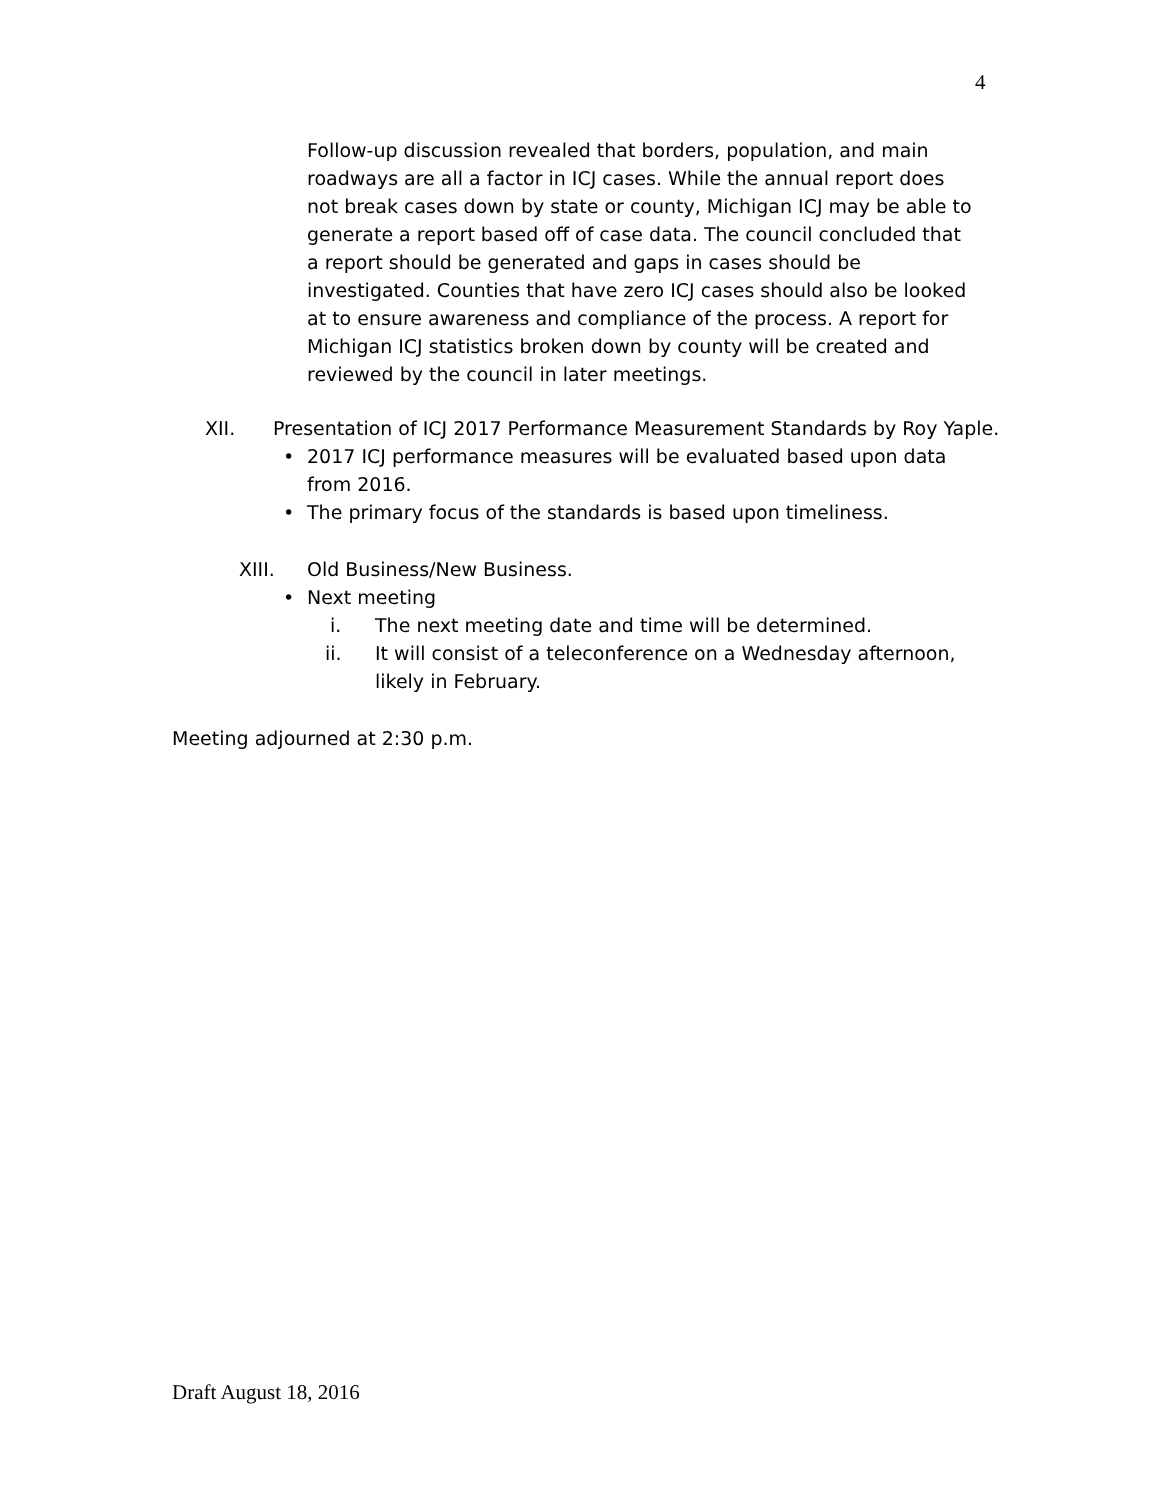4
Follow-up discussion revealed that borders, population, and main roadways are all a factor in ICJ cases. While the annual report does not break cases down by state or county, Michigan ICJ may be able to generate a report based off of case data. The council concluded that a report should be generated and gaps in cases should be investigated. Counties that have zero ICJ cases should also be looked at to ensure awareness and compliance of the process. A report for Michigan ICJ statistics broken down by county will be created and reviewed by the council in later meetings.
XII. Presentation of ICJ 2017 Performance Measurement Standards by Roy Yaple.
• 2017 ICJ performance measures will be evaluated based upon data from 2016.
• The primary focus of the standards is based upon timeliness.
XIII. Old Business/New Business.
• Next meeting
i. The next meeting date and time will be determined.
ii. It will consist of a teleconference on a Wednesday afternoon, likely in February.
Meeting adjourned at 2:30 p.m.
Draft August 18, 2016